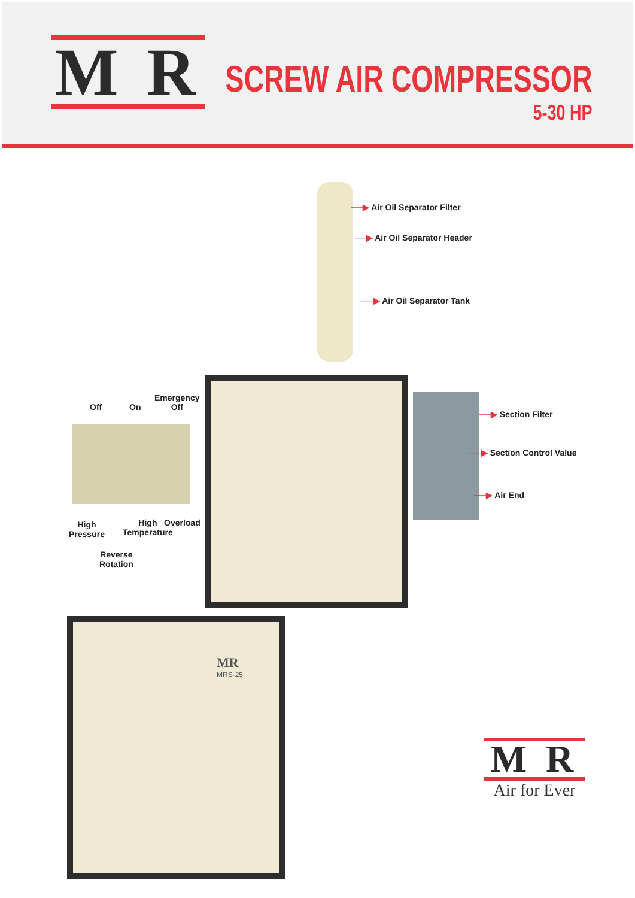M R
SCREW AIR COMPRESSOR
5-30 HP
──▶ Air Oil Separator Filter
──▶ Air Oil Separator Header
──▶ Air Oil Separator Tank
Off On
Emergency
Off
High
Pressure
High
Temperature
Overload
Reverse
Rotation
──▶ Section Filter
──▶ Section Control Value
──▶ Air End
MR
MRS-25
M R
Air for Ever